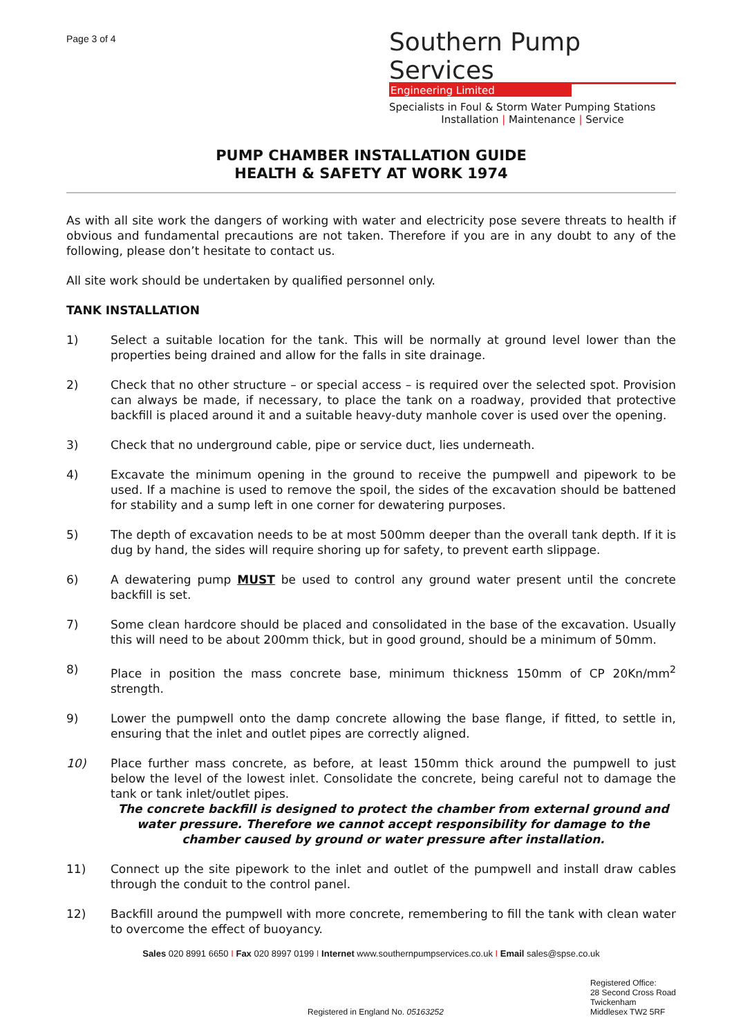Page 3 of 4
Southern Pump Services
Engineering Limited
Specialists in Foul & Storm Water Pumping Stations
Installation | Maintenance | Service
PUMP CHAMBER INSTALLATION GUIDE
HEALTH & SAFETY AT WORK 1974
As with all site work the dangers of working with water and electricity pose severe threats to health if obvious and fundamental precautions are not taken. Therefore if you are in any doubt to any of the following, please don’t hesitate to contact us.
All site work should be undertaken by qualified personnel only.
TANK INSTALLATION
1) Select a suitable location for the tank. This will be normally at ground level lower than the properties being drained and allow for the falls in site drainage.
2) Check that no other structure – or special access – is required over the selected spot. Provision can always be made, if necessary, to place the tank on a roadway, provided that protective backfill is placed around it and a suitable heavy-duty manhole cover is used over the opening.
3) Check that no underground cable, pipe or service duct, lies underneath.
4) Excavate the minimum opening in the ground to receive the pumpwell and pipework to be used. If a machine is used to remove the spoil, the sides of the excavation should be battened for stability and a sump left in one corner for dewatering purposes.
5) The depth of excavation needs to be at most 500mm deeper than the overall tank depth. If it is dug by hand, the sides will require shoring up for safety, to prevent earth slippage.
6) A dewatering pump MUST be used to control any ground water present until the concrete backfill is set.
7) Some clean hardcore should be placed and consolidated in the base of the excavation. Usually this will need to be about 200mm thick, but in good ground, should be a minimum of 50mm.
8) Place in position the mass concrete base, minimum thickness 150mm of CP 20Kn/mm<sup>2</sup> strength.
9) Lower the pumpwell onto the damp concrete allowing the base flange, if fitted, to settle in, ensuring that the inlet and outlet pipes are correctly aligned.
10) Place further mass concrete, as before, at least 150mm thick around the pumpwell to just below the level of the lowest inlet. Consolidate the concrete, being careful not to damage the tank or tank inlet/outlet pipes.
The concrete backfill is designed to protect the chamber from external ground and water pressure. Therefore we cannot accept responsibility for damage to the chamber caused by ground or water pressure after installation.
11) Connect up the site pipework to the inlet and outlet of the pumpwell and install draw cables through the conduit to the control panel.
12) Backfill around the pumpwell with more concrete, remembering to fill the tank with clean water to overcome the effect of buoyancy.
Sales 020 8991 6650 I Fax 020 8997 0199 I Internet www.southernpumpservices.co.uk I Email sales@spse.co.uk
Registered in England No. 05163252
Registered Office:
28 Second Cross Road
Twickenham
Middlesex TW2 5RF